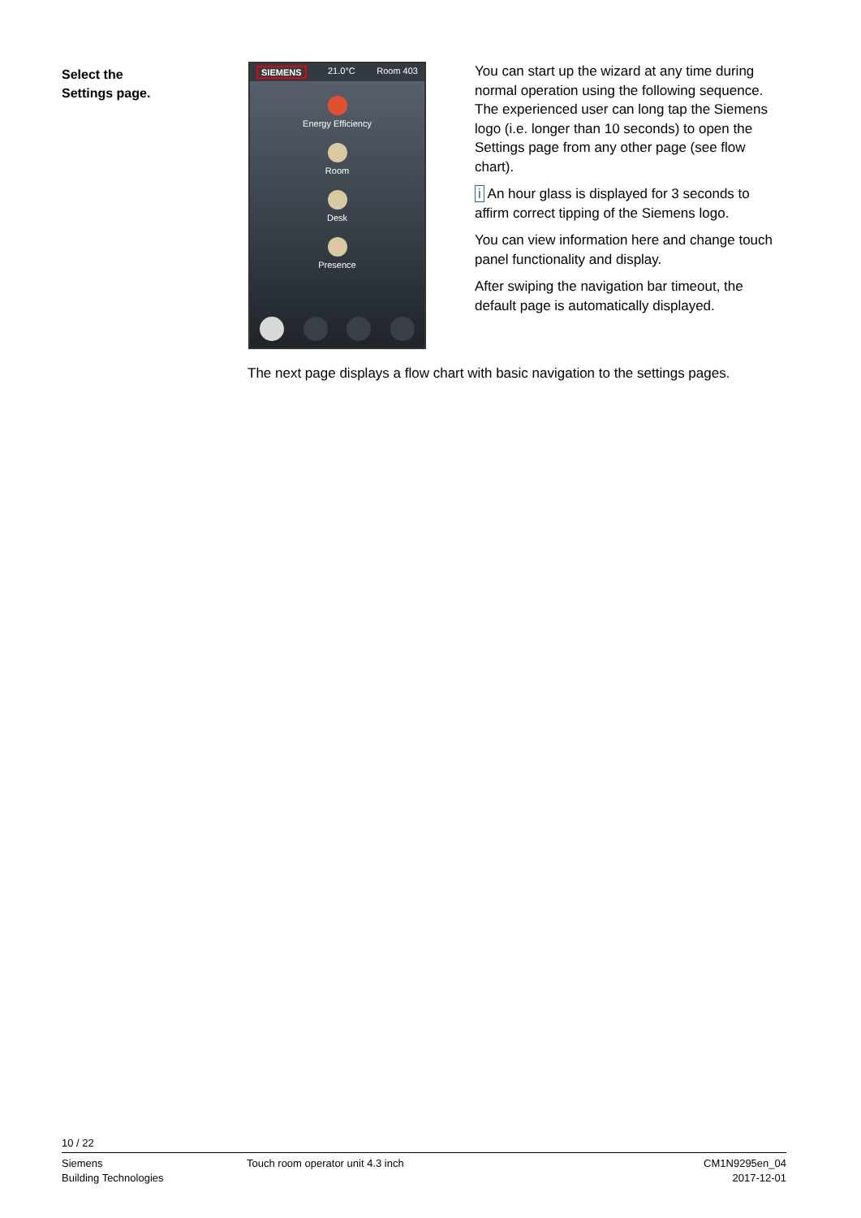Select the
Settings page.
SIEMENS 21.0°C Room 403
Energy Efficiency
Room
Desk
Presence
You can start up the wizard at any time during normal operation using the following sequence. The experienced user can long tap the Siemens logo (i.e. longer than 10 seconds) to open the Settings page from any other page (see flow chart).
i An hour glass is displayed for 3 seconds to affirm correct tipping of the Siemens logo.
You can view information here and change touch panel functionality and display.
After swiping the navigation bar timeout, the default page is automatically displayed.
The next page displays a flow chart with basic navigation to the settings pages.
10 / 22
Siemens
Building Technologies
Touch room operator unit 4.3 inch
CM1N9295en_04
2017-12-01